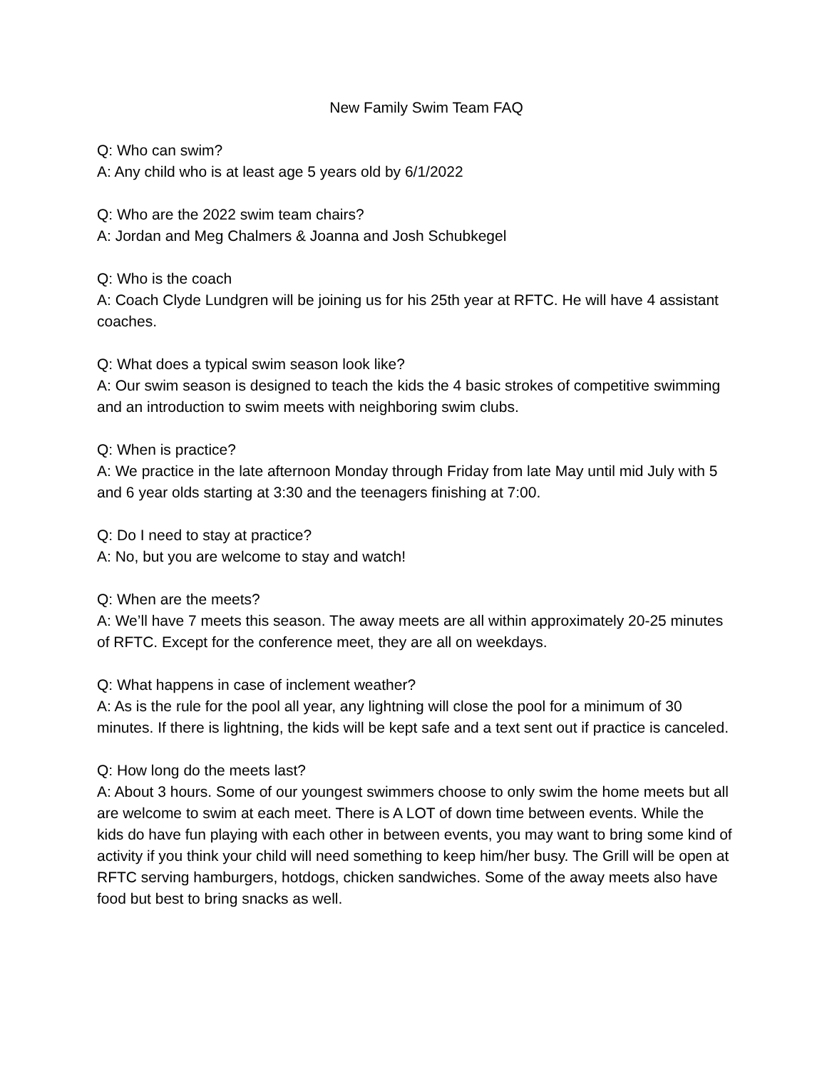New Family Swim Team FAQ
Q: Who can swim?
A: Any child who is at least age 5 years old by 6/1/2022
Q: Who are the 2022 swim team chairs?
A: Jordan and Meg Chalmers & Joanna and Josh Schubkegel
Q: Who is the coach
A: Coach Clyde Lundgren will be joining us for his 25th year at RFTC. He will have 4 assistant coaches.
Q: What does a typical swim season look like?
A: Our swim season is designed to teach the kids the 4 basic strokes of competitive swimming and an introduction to swim meets with neighboring swim clubs.
Q: When is practice?
A: We practice in the late afternoon Monday through Friday from late May until mid July with 5 and 6 year olds starting at 3:30 and the teenagers finishing at 7:00.
Q: Do I need to stay at practice?
A: No, but you are welcome to stay and watch!
Q: When are the meets?
A: We’ll have 7 meets this season. The away meets are all within approximately 20-25 minutes of RFTC. Except for the conference meet, they are all on weekdays.
Q: What happens in case of inclement weather?
A: As is the rule for the pool all year, any lightning will close the pool for a minimum of 30 minutes. If there is lightning, the kids will be kept safe and a text sent out if practice is canceled.
Q: How long do the meets last?
A: About 3 hours. Some of our youngest swimmers choose to only swim the home meets but all are welcome to swim at each meet. There is A LOT of down time between events. While the kids do have fun playing with each other in between events, you may want to bring some kind of activity if you think your child will need something to keep him/her busy. The Grill will be open at RFTC serving hamburgers, hotdogs, chicken sandwiches. Some of the away meets also have food but best to bring snacks as well.